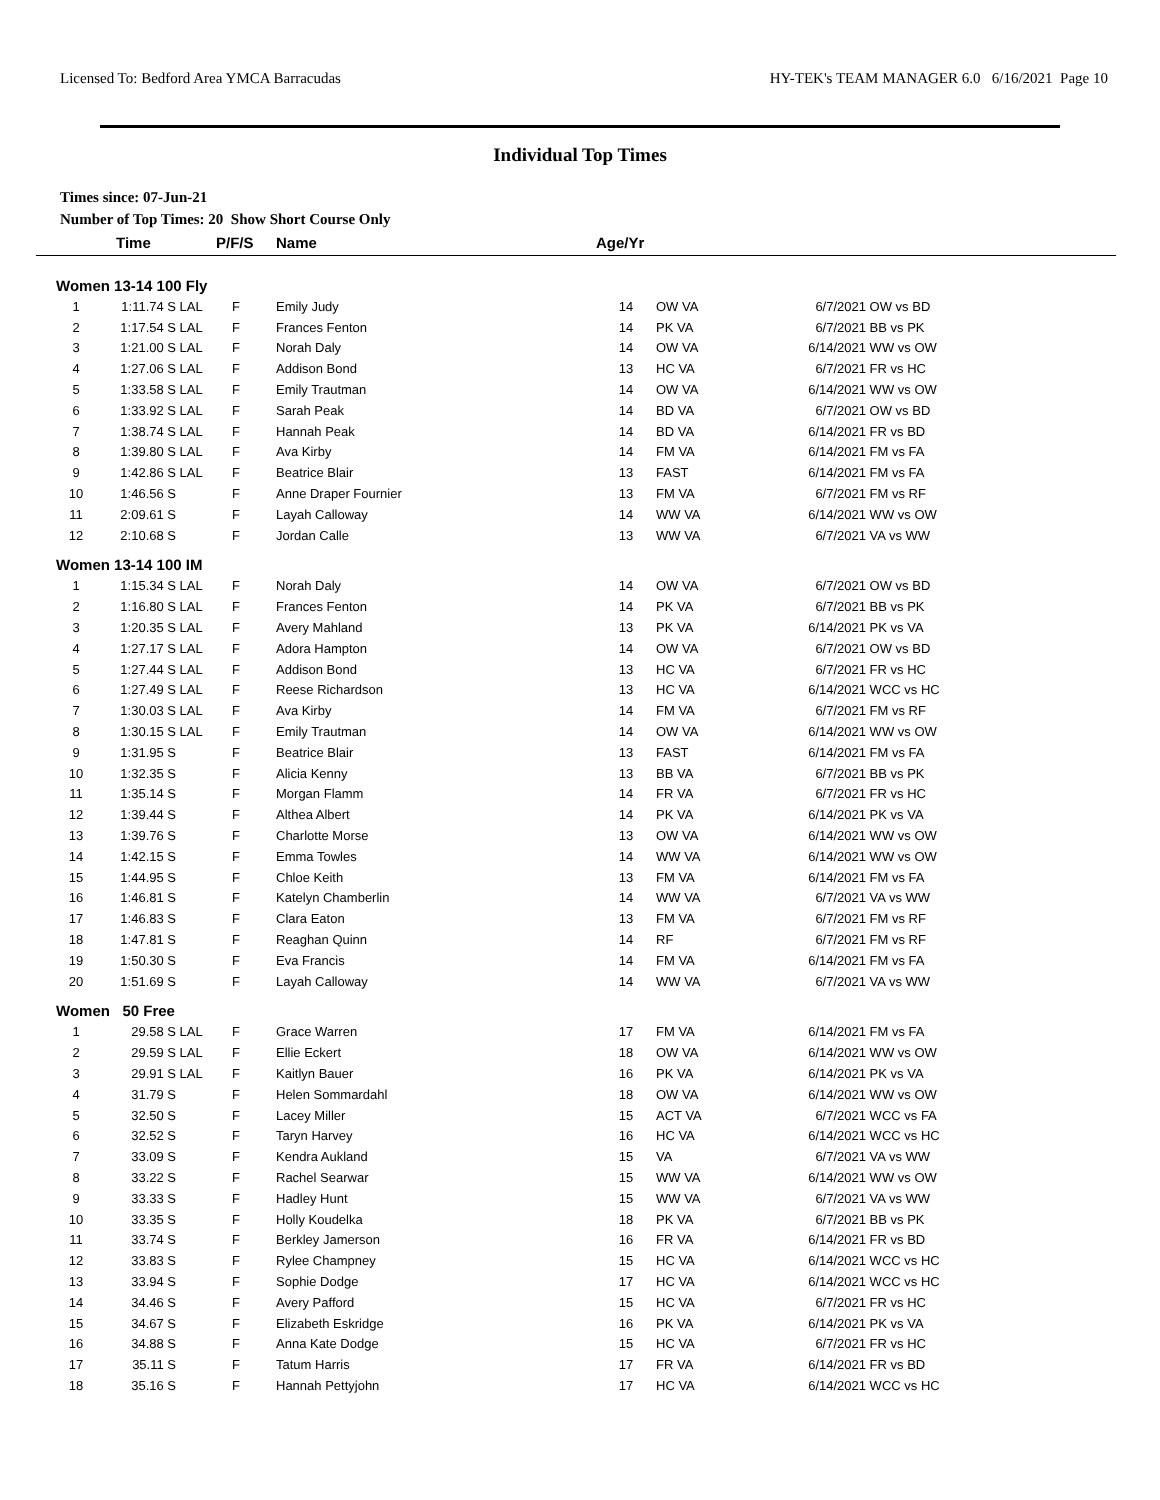Licensed To: Bedford Area YMCA Barracudas HY-TEK's TEAM MANAGER 6.0 6/16/2021 Page 10
Individual Top Times
Times since: 07-Jun-21
Number of Top Times: 20 Show Short Course Only
| | Time | | P/F/S | | Name | Age/Yr | | | |
| --- | --- | --- | --- | --- | --- | --- | --- | --- | --- |
| Women 13-14 100 Fly | | | | | | | | | |
| 1 | 1:11.74 S | LAL | F | | Emily Judy | 14 | OW VA | 6/7/2021 | OW vs BD |
| 2 | 1:17.54 S | LAL | F | | Frances Fenton | 14 | PK VA | 6/7/2021 | BB vs PK |
| 3 | 1:21.00 S | LAL | F | | Norah Daly | 14 | OW VA | 6/14/2021 | WW vs OW |
| 4 | 1:27.06 S | LAL | F | | Addison Bond | 13 | HC VA | 6/7/2021 | FR vs HC |
| 5 | 1:33.58 S | LAL | F | | Emily Trautman | 14 | OW VA | 6/14/2021 | WW vs OW |
| 6 | 1:33.92 S | LAL | F | | Sarah Peak | 14 | BD VA | 6/7/2021 | OW vs BD |
| 7 | 1:38.74 S | LAL | F | | Hannah Peak | 14 | BD VA | 6/14/2021 | FR vs BD |
| 8 | 1:39.80 S | LAL | F | | Ava Kirby | 14 | FM VA | 6/14/2021 | FM vs FA |
| 9 | 1:42.86 S | LAL | F | | Beatrice Blair | 13 | FAST | 6/14/2021 | FM vs FA |
| 10 | 1:46.56 S | | F | | Anne Draper Fournier | 13 | FM VA | 6/7/2021 | FM vs RF |
| 11 | 2:09.61 S | | F | | Layah Calloway | 14 | WW VA | 6/14/2021 | WW vs OW |
| 12 | 2:10.68 S | | F | | Jordan Calle | 13 | WW VA | 6/7/2021 | VA vs WW |
| Women 13-14 100 IM | | | | | | | | | |
| 1 | 1:15.34 S | LAL | F | | Norah Daly | 14 | OW VA | 6/7/2021 | OW vs BD |
| 2 | 1:16.80 S | LAL | F | | Frances Fenton | 14 | PK VA | 6/7/2021 | BB vs PK |
| 3 | 1:20.35 S | LAL | F | | Avery Mahland | 13 | PK VA | 6/14/2021 | PK vs VA |
| 4 | 1:27.17 S | LAL | F | | Adora Hampton | 14 | OW VA | 6/7/2021 | OW vs BD |
| 5 | 1:27.44 S | LAL | F | | Addison Bond | 13 | HC VA | 6/7/2021 | FR vs HC |
| 6 | 1:27.49 S | LAL | F | | Reese Richardson | 13 | HC VA | 6/14/2021 | WCC vs HC |
| 7 | 1:30.03 S | LAL | F | | Ava Kirby | 14 | FM VA | 6/7/2021 | FM vs RF |
| 8 | 1:30.15 S | LAL | F | | Emily Trautman | 14 | OW VA | 6/14/2021 | WW vs OW |
| 9 | 1:31.95 S | | F | | Beatrice Blair | 13 | FAST | 6/14/2021 | FM vs FA |
| 10 | 1:32.35 S | | F | | Alicia Kenny | 13 | BB VA | 6/7/2021 | BB vs PK |
| 11 | 1:35.14 S | | F | | Morgan Flamm | 14 | FR VA | 6/7/2021 | FR vs HC |
| 12 | 1:39.44 S | | F | | Althea Albert | 14 | PK VA | 6/14/2021 | PK vs VA |
| 13 | 1:39.76 S | | F | | Charlotte Morse | 13 | OW VA | 6/14/2021 | WW vs OW |
| 14 | 1:42.15 S | | F | | Emma Towles | 14 | WW VA | 6/14/2021 | WW vs OW |
| 15 | 1:44.95 S | | F | | Chloe Keith | 13 | FM VA | 6/14/2021 | FM vs FA |
| 16 | 1:46.81 S | | F | | Katelyn Chamberlin | 14 | WW VA | 6/7/2021 | VA vs WW |
| 17 | 1:46.83 S | | F | | Clara Eaton | 13 | FM VA | 6/7/2021 | FM vs RF |
| 18 | 1:47.81 S | | F | | Reaghan Quinn | 14 | RF | 6/7/2021 | FM vs RF |
| 19 | 1:50.30 S | | F | | Eva Francis | 14 | FM VA | 6/14/2021 | FM vs FA |
| 20 | 1:51.69 S | | F | | Layah Calloway | 14 | WW VA | 6/7/2021 | VA vs WW |
| Women 50 Free | | | | | | | | | |
| 1 | 29.58 S | LAL | F | | Grace Warren | 17 | FM VA | 6/14/2021 | FM vs FA |
| 2 | 29.59 S | LAL | F | | Ellie Eckert | 18 | OW VA | 6/14/2021 | WW vs OW |
| 3 | 29.91 S | LAL | F | | Kaitlyn Bauer | 16 | PK VA | 6/14/2021 | PK vs VA |
| 4 | 31.79 S | | F | | Helen Sommardahl | 18 | OW VA | 6/14/2021 | WW vs OW |
| 5 | 32.50 S | | F | | Lacey Miller | 15 | ACT VA | 6/7/2021 | WCC vs FA |
| 6 | 32.52 S | | F | | Taryn Harvey | 16 | HC VA | 6/14/2021 | WCC vs HC |
| 7 | 33.09 S | | F | | Kendra Aukland | 15 | VA | 6/7/2021 | VA vs WW |
| 8 | 33.22 S | | F | | Rachel Searwar | 15 | WW VA | 6/14/2021 | WW vs OW |
| 9 | 33.33 S | | F | | Hadley Hunt | 15 | WW VA | 6/7/2021 | VA vs WW |
| 10 | 33.35 S | | F | | Holly Koudelka | 18 | PK VA | 6/7/2021 | BB vs PK |
| 11 | 33.74 S | | F | | Berkley Jamerson | 16 | FR VA | 6/14/2021 | FR vs BD |
| 12 | 33.83 S | | F | | Rylee Champney | 15 | HC VA | 6/14/2021 | WCC vs HC |
| 13 | 33.94 S | | F | | Sophie Dodge | 17 | HC VA | 6/14/2021 | WCC vs HC |
| 14 | 34.46 S | | F | | Avery Pafford | 15 | HC VA | 6/7/2021 | FR vs HC |
| 15 | 34.67 S | | F | | Elizabeth Eskridge | 16 | PK VA | 6/14/2021 | PK vs VA |
| 16 | 34.88 S | | F | | Anna Kate Dodge | 15 | HC VA | 6/7/2021 | FR vs HC |
| 17 | 35.11 S | | F | | Tatum Harris | 17 | FR VA | 6/14/2021 | FR vs BD |
| 18 | 35.16 S | | F | | Hannah Pettyjohn | 17 | HC VA | 6/14/2021 | WCC vs HC |